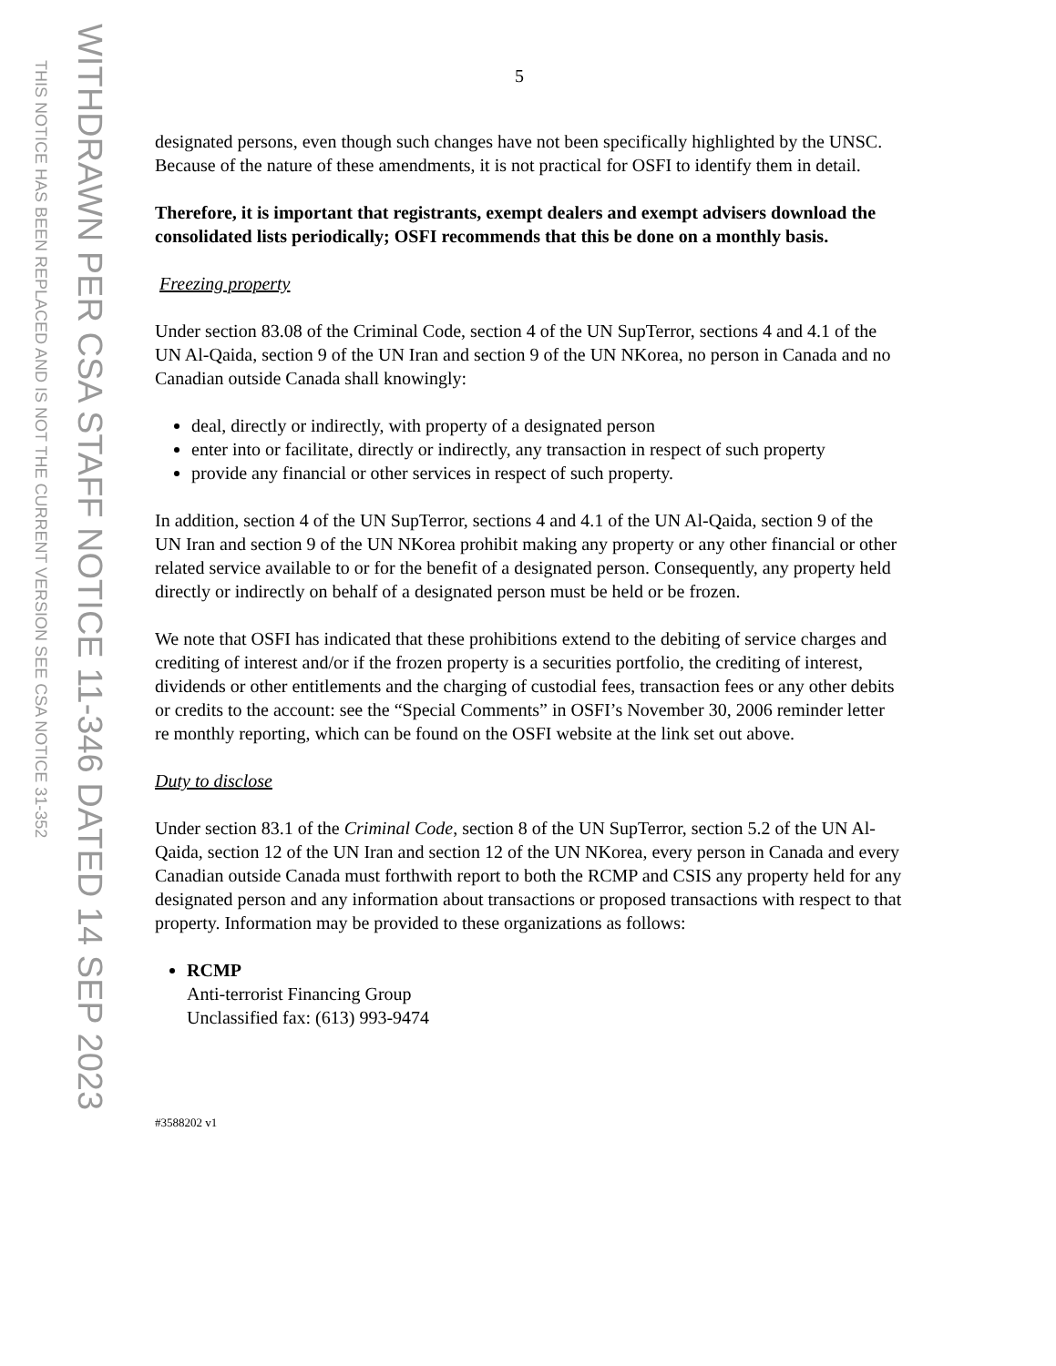THIS NOTICE HAS BEEN REPLACED AND IS NOT THE CURRENT VERSION SEE CSA NOTICE 31-352
WITHDRAWN PER CSA STAFF NOTICE 11-346 DATED 14 SEP 2023
5
designated persons, even though such changes have not been specifically highlighted by the UNSC. Because of the nature of these amendments, it is not practical for OSFI to identify them in detail.
Therefore, it is important that registrants, exempt dealers and exempt advisers download the consolidated lists periodically; OSFI recommends that this be done on a monthly basis.
Freezing property
Under section 83.08 of the Criminal Code, section 4 of the UN SupTerror, sections 4 and 4.1 of the UN Al-Qaida, section 9 of the UN Iran and section 9 of the UN NKorea, no person in Canada and no Canadian outside Canada shall knowingly:
deal, directly or indirectly, with property of a designated person
enter into or facilitate, directly or indirectly, any transaction in respect of such property
provide any financial or other services in respect of such property.
In addition, section 4 of the UN SupTerror, sections 4 and 4.1 of the UN Al-Qaida, section 9 of the UN Iran and section 9 of the UN NKorea prohibit making any property or any other financial or other related service available to or for the benefit of a designated person. Consequently, any property held directly or indirectly on behalf of a designated person must be held or be frozen.
We note that OSFI has indicated that these prohibitions extend to the debiting of service charges and crediting of interest and/or if the frozen property is a securities portfolio, the crediting of interest, dividends or other entitlements and the charging of custodial fees, transaction fees or any other debits or credits to the account: see the “Special Comments” in OSFI’s November 30, 2006 reminder letter re monthly reporting, which can be found on the OSFI website at the link set out above.
Duty to disclose
Under section 83.1 of the Criminal Code, section 8 of the UN SupTerror, section 5.2 of the UN Al-Qaida, section 12 of the UN Iran and section 12 of the UN NKorea, every person in Canada and every Canadian outside Canada must forthwith report to both the RCMP and CSIS any property held for any designated person and any information about transactions or proposed transactions with respect to that property. Information may be provided to these organizations as follows:
RCMP
Anti-terrorist Financing Group
Unclassified fax: (613) 993-9474
#3588202 v1